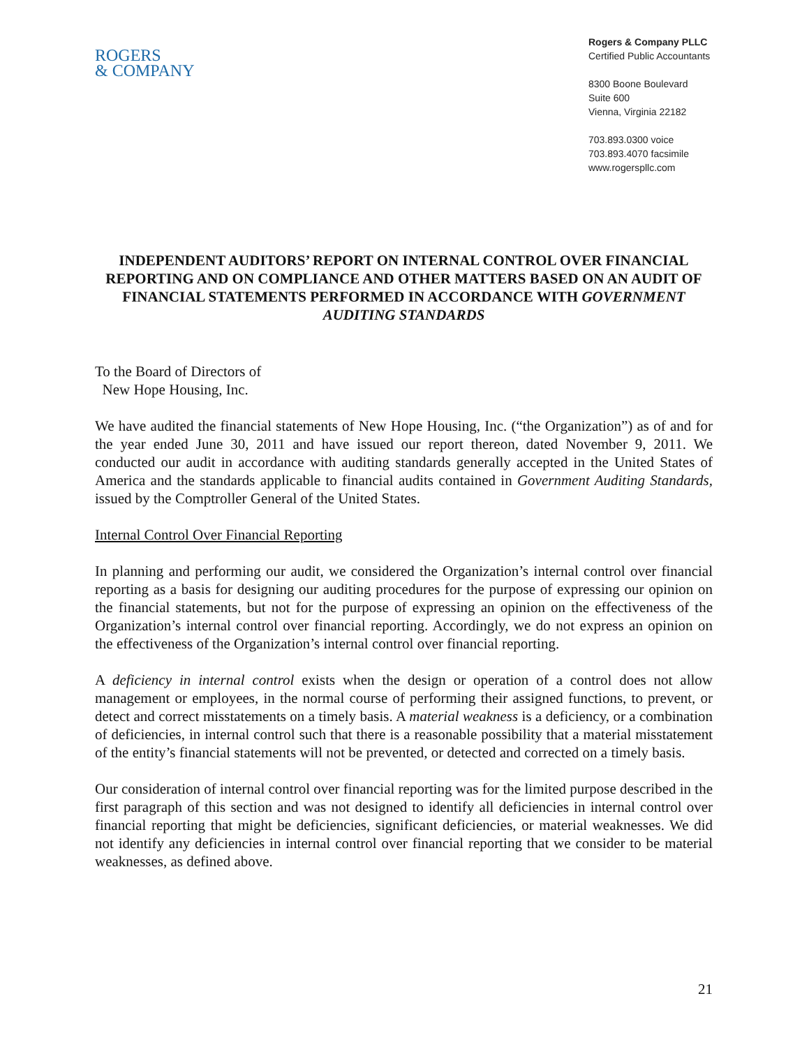ROGERS
& COMPANY
Rogers & Company PLLC
Certified Public Accountants
8300 Boone Boulevard
Suite 600
Vienna, Virginia 22182
703.893.0300 voice
703.893.4070 facsimile
www.rogerspllc.com
INDEPENDENT AUDITORS’ REPORT ON INTERNAL CONTROL OVER FINANCIAL REPORTING AND ON COMPLIANCE AND OTHER MATTERS BASED ON AN AUDIT OF FINANCIAL STATEMENTS PERFORMED IN ACCORDANCE WITH GOVERNMENT AUDITING STANDARDS
To the Board of Directors of
New Hope Housing, Inc.
We have audited the financial statements of New Hope Housing, Inc. (“the Organization”) as of and for the year ended June 30, 2011 and have issued our report thereon, dated November 9, 2011. We conducted our audit in accordance with auditing standards generally accepted in the United States of America and the standards applicable to financial audits contained in Government Auditing Standards, issued by the Comptroller General of the United States.
Internal Control Over Financial Reporting
In planning and performing our audit, we considered the Organization’s internal control over financial reporting as a basis for designing our auditing procedures for the purpose of expressing our opinion on the financial statements, but not for the purpose of expressing an opinion on the effectiveness of the Organization’s internal control over financial reporting. Accordingly, we do not express an opinion on the effectiveness of the Organization’s internal control over financial reporting.
A deficiency in internal control exists when the design or operation of a control does not allow management or employees, in the normal course of performing their assigned functions, to prevent, or detect and correct misstatements on a timely basis. A material weakness is a deficiency, or a combination of deficiencies, in internal control such that there is a reasonable possibility that a material misstatement of the entity’s financial statements will not be prevented, or detected and corrected on a timely basis.
Our consideration of internal control over financial reporting was for the limited purpose described in the first paragraph of this section and was not designed to identify all deficiencies in internal control over financial reporting that might be deficiencies, significant deficiencies, or material weaknesses. We did not identify any deficiencies in internal control over financial reporting that we consider to be material weaknesses, as defined above.
21